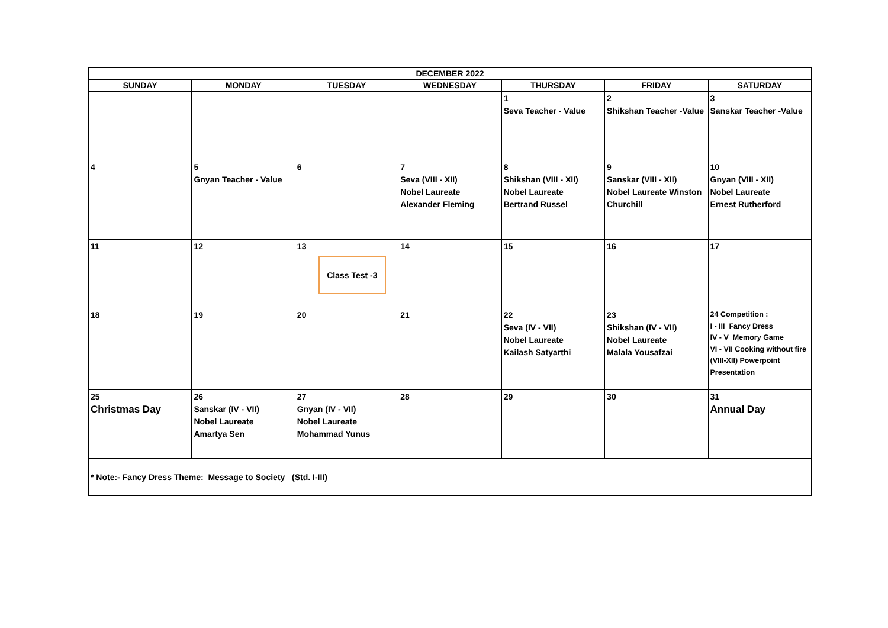| DECEMBER 2022 | | | | | | |
| --- | --- | --- | --- | --- | --- | --- |
| SUNDAY | MONDAY | TUESDAY | WEDNESDAY | THURSDAY | FRIDAY | SATURDAY |
| | | | | 1 Seva Teacher - Value | 2 Shikshan Teacher -Value | 3 Sanskar Teacher -Value |
| 4 | 5 Gnyan Teacher - Value | 6 | 7 Seva (VIII - XII) Nobel Laureate Alexander Fleming | 8 Shikshan (VIII - XII) Nobel Laureate Bertrand Russel | 9 Sanskar (VIII - XII) Nobel Laureate Winston Churchill | 10 Gnyan (VIII - XII) Nobel Laureate Ernest Rutherford |
| 11 | 12 | 13 Class Test -3 | 14 | 15 | 16 | 17 |
| 18 | 19 | 20 | 21 | 22 Seva (IV - VII) Nobel Laureate Kailash Satyarthi | 23 Shikshan (IV - VII) Nobel Laureate Malala Yousafzai | 24 Competition : I - III Fancy Dress IV - V Memory Game VI - VII Cooking without fire (VIII-XII) Powerpoint Presentation |
| 25 Christmas Day | 26 Sanskar (IV - VII) Nobel Laureate Amartya Sen | 27 Gnyan (IV - VII) Nobel Laureate Mohammad Yunus | 28 | 29 | 30 | 31 Annual Day |
| * Note:- Fancy Dress Theme: Message to Society (Std. I-III) | | | | | | |